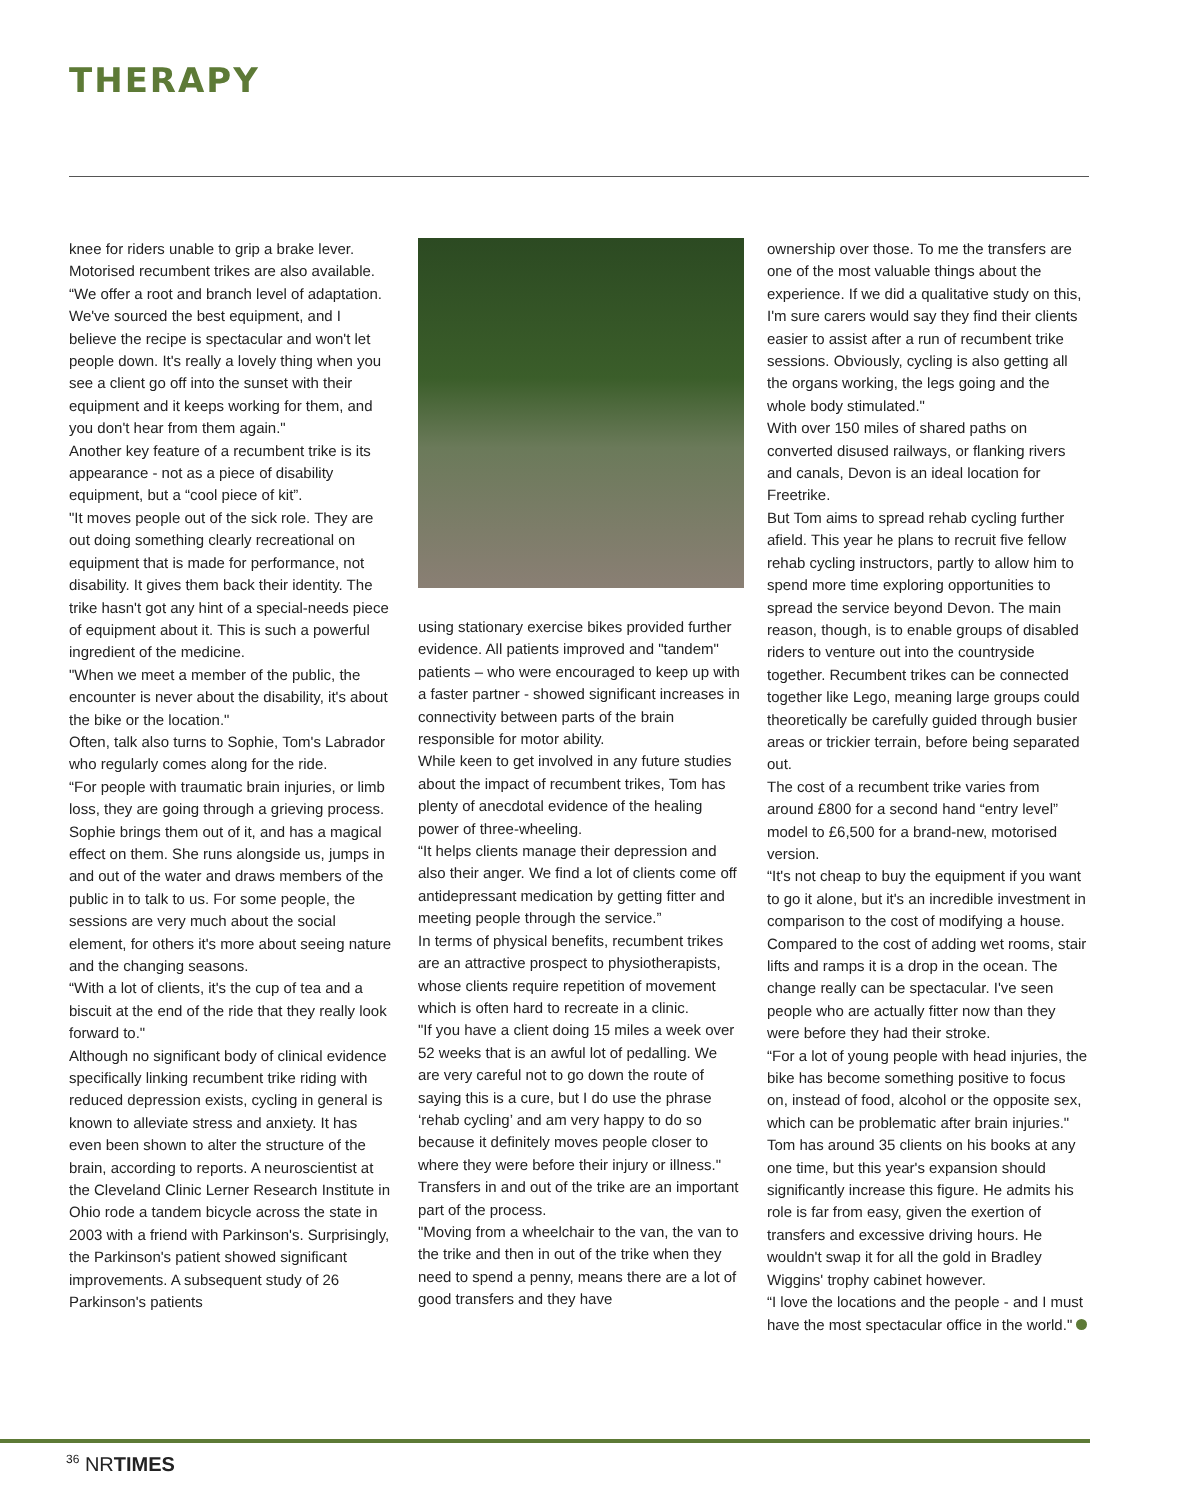THERAPY
knee for riders unable to grip a brake lever. Motorised recumbent trikes are also available.
“We offer a root and branch level of adaptation. We've sourced the best equipment, and I believe the recipe is spectacular and won't let people down. It's really a lovely thing when you see a client go off into the sunset with their equipment and it keeps working for them, and you don't hear from them again."
Another key feature of a recumbent trike is its appearance - not as a piece of disability equipment, but a “cool piece of kit”.
"It moves people out of the sick role. They are out doing something clearly recreational on equipment that is made for performance, not disability. It gives them back their identity. The trike hasn't got any hint of a special-needs piece of equipment about it. This is such a powerful ingredient of the medicine.
"When we meet a member of the public, the encounter is never about the disability, it's about the bike or the location."
Often, talk also turns to Sophie, Tom's Labrador who regularly comes along for the ride.
“For people with traumatic brain injuries, or limb loss, they are going through a grieving process. Sophie brings them out of it, and has a magical effect on them. She runs alongside us, jumps in and out of the water and draws members of the public in to talk to us. For some people, the sessions are very much about the social element, for others it's more about seeing nature and the changing seasons.
“With a lot of clients, it's the cup of tea and a biscuit at the end of the ride that they really look forward to."
Although no significant body of clinical evidence specifically linking recumbent trike riding with reduced depression exists, cycling in general is known to alleviate stress and anxiety. It has even been shown to alter the structure of the brain, according to reports. A neuroscientist at the Cleveland Clinic Lerner Research Institute in Ohio rode a tandem bicycle across the state in 2003 with a friend with Parkinson's. Surprisingly, the Parkinson's patient showed significant improvements. A subsequent study of 26 Parkinson's patients
using stationary exercise bikes provided further evidence. All patients improved and "tandem" patients – who were encouraged to keep up with a faster partner - showed significant increases in connectivity between parts of the brain responsible for motor ability.
While keen to get involved in any future studies about the impact of recumbent trikes, Tom has plenty of anecdotal evidence of the healing power of three-wheeling.
“It helps clients manage their depression and also their anger. We find a lot of clients come off antidepressant medication by getting fitter and meeting people through the service.”
In terms of physical benefits, recumbent trikes are an attractive prospect to physiotherapists, whose clients require repetition of movement which is often hard to recreate in a clinic.
"If you have a client doing 15 miles a week over 52 weeks that is an awful lot of pedalling. We are very careful not to go down the route of saying this is a cure, but I do use the phrase ‘rehab cycling’ and am very happy to do so because it definitely moves people closer to where they were before their injury or illness."
Transfers in and out of the trike are an important part of the process.
"Moving from a wheelchair to the van, the van to the trike and then in out of the trike when they need to spend a penny, means there are a lot of good transfers and they have
ownership over those. To me the transfers are one of the most valuable things about the experience. If we did a qualitative study on this, I'm sure carers would say they find their clients easier to assist after a run of recumbent trike sessions. Obviously, cycling is also getting all the organs working, the legs going and the whole body stimulated."
With over 150 miles of shared paths on converted disused railways, or flanking rivers and canals, Devon is an ideal location for Freetrike.
But Tom aims to spread rehab cycling further afield. This year he plans to recruit five fellow rehab cycling instructors, partly to allow him to spend more time exploring opportunities to spread the service beyond Devon. The main reason, though, is to enable groups of disabled riders to venture out into the countryside together. Recumbent trikes can be connected together like Lego, meaning large groups could theoretically be carefully guided through busier areas or trickier terrain, before being separated out.
The cost of a recumbent trike varies from around £800 for a second hand “entry level” model to £6,500 for a brand-new, motorised version.
“It's not cheap to buy the equipment if you want to go it alone, but it's an incredible investment in comparison to the cost of modifying a house. Compared to the cost of adding wet rooms, stair lifts and ramps it is a drop in the ocean. The change really can be spectacular. I've seen people who are actually fitter now than they were before they had their stroke.
“For a lot of young people with head injuries, the bike has become something positive to focus on, instead of food, alcohol or the opposite sex, which can be problematic after brain injuries."
Tom has around 35 clients on his books at any one time, but this year's expansion should significantly increase this figure. He admits his role is far from easy, given the exertion of transfers and excessive driving hours. He wouldn't swap it for all the gold in Bradley Wiggins' trophy cabinet however.
“I love the locations and the people - and I must have the most spectacular office in the world."
<sup>36</sup> NRTIMES